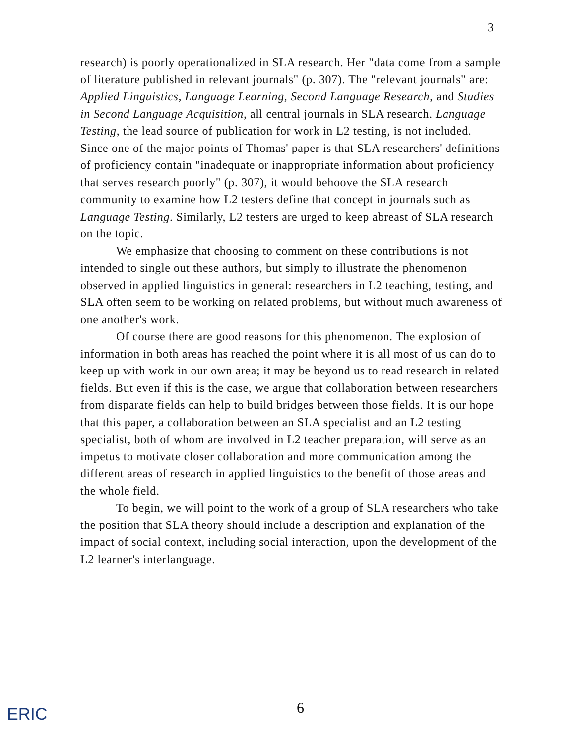3
research) is poorly operationalized in SLA research. Her "data come from a sample of literature published in relevant journals" (p. 307). The "relevant journals" are: Applied Linguistics, Language Learning, Second Language Research, and Studies in Second Language Acquisition, all central journals in SLA research. Language Testing, the lead source of publication for work in L2 testing, is not included. Since one of the major points of Thomas' paper is that SLA researchers' definitions of proficiency contain "inadequate or inappropriate information about proficiency that serves research poorly" (p. 307), it would behoove the SLA research community to examine how L2 testers define that concept in journals such as Language Testing. Similarly, L2 testers are urged to keep abreast of SLA research on the topic.
We emphasize that choosing to comment on these contributions is not intended to single out these authors, but simply to illustrate the phenomenon observed in applied linguistics in general: researchers in L2 teaching, testing, and SLA often seem to be working on related problems, but without much awareness of one another's work.
Of course there are good reasons for this phenomenon. The explosion of information in both areas has reached the point where it is all most of us can do to keep up with work in our own area; it may be beyond us to read research in related fields. But even if this is the case, we argue that collaboration between researchers from disparate fields can help to build bridges between those fields. It is our hope that this paper, a collaboration between an SLA specialist and an L2 testing specialist, both of whom are involved in L2 teacher preparation, will serve as an impetus to motivate closer collaboration and more communication among the different areas of research in applied linguistics to the benefit of those areas and the whole field.
To begin, we will point to the work of a group of SLA researchers who take the position that SLA theory should include a description and explanation of the impact of social context, including social interaction, upon the development of the L2 learner's interlanguage.
6
ERIC